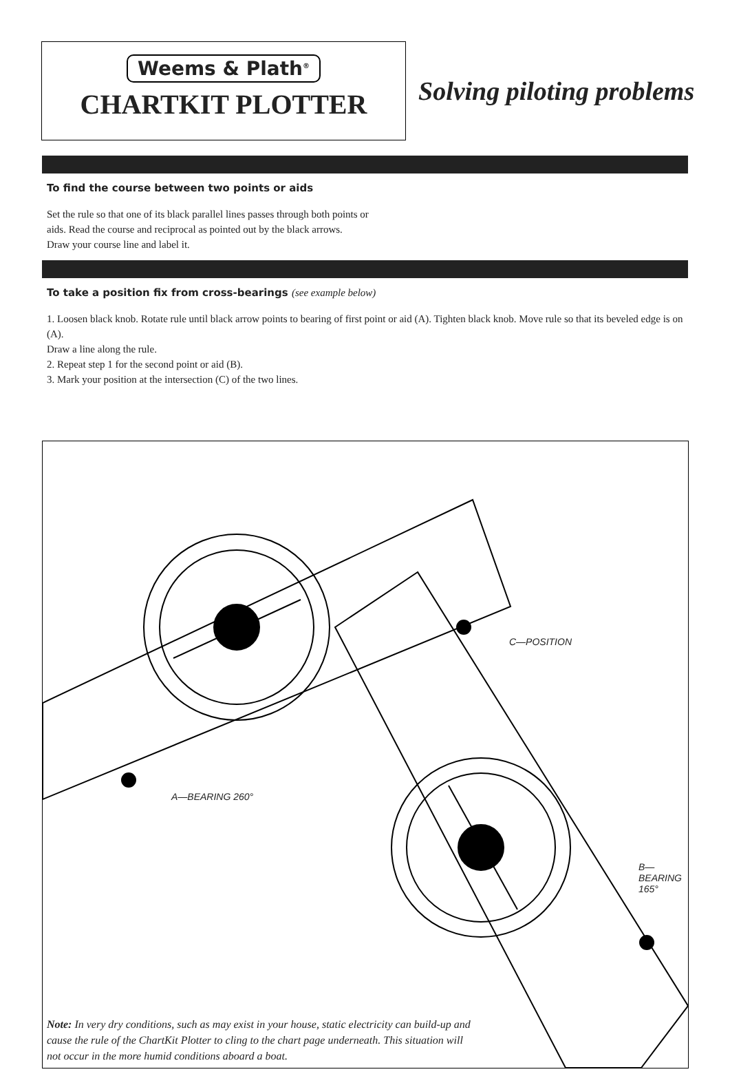Weems & Plath<sup>®</sup>
CHARTKIT PLOTTER
Solving piloting problems
To find the course between two points or aids
Set the rule so that one of its black parallel lines passes through both points or
aids. Read the course and reciprocal as pointed out by the black arrows.
Draw your course line and label it.
To take a position fix from cross-bearings (see example below)
1. Loosen black knob. Rotate rule until black arrow points to bearing of first point or aid (A). Tighten black knob. Move rule so that its beveled edge is on (A).
Draw a line along the rule.
2. Repeat step 1 for the second point or aid (B).
3. Mark your position at the intersection (C) of the two lines.
C—POSITION
A—BEARING 260°
B—
BEARING
165°
Note: In very dry conditions, such as may exist in your house, static electricity can build-up and cause the rule of the ChartKit Plotter to cling to the chart page underneath. This situation will not occur in the more humid conditions aboard a boat.